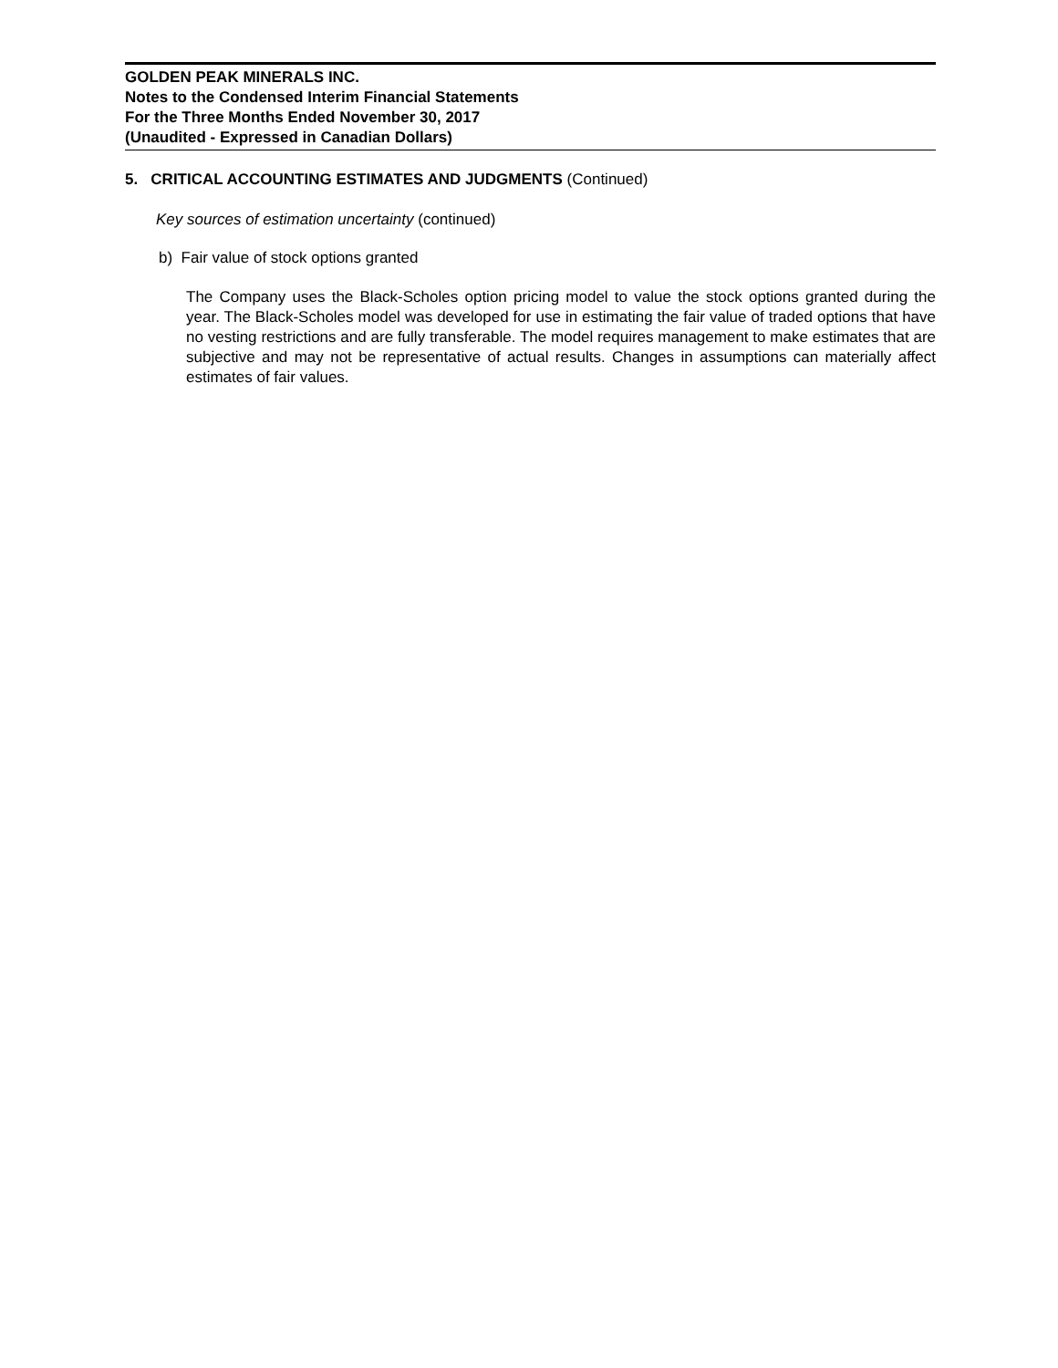GOLDEN PEAK MINERALS INC.
Notes to the Condensed Interim Financial Statements
For the Three Months Ended November 30, 2017
(Unaudited - Expressed in Canadian Dollars)
5. CRITICAL ACCOUNTING ESTIMATES AND JUDGMENTS (Continued)
Key sources of estimation uncertainty (continued)
b) Fair value of stock options granted
The Company uses the Black-Scholes option pricing model to value the stock options granted during the year. The Black-Scholes model was developed for use in estimating the fair value of traded options that have no vesting restrictions and are fully transferable. The model requires management to make estimates that are subjective and may not be representative of actual results. Changes in assumptions can materially affect estimates of fair values.